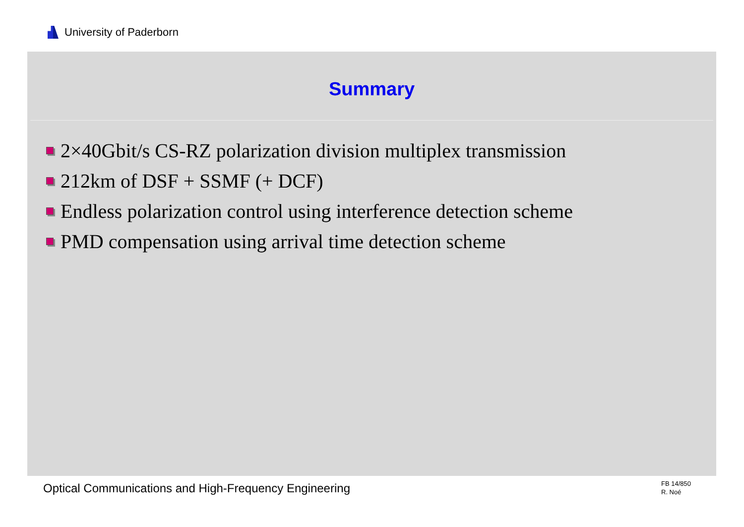University of Paderborn
Summary
2×40Gbit/s CS-RZ polarization division multiplex transmission
212km of DSF + SSMF (+ DCF)
Endless polarization control using interference detection scheme
PMD compensation using arrival time detection scheme
Optical Communications and High-Frequency Engineering
FB 14/850
R. Noé